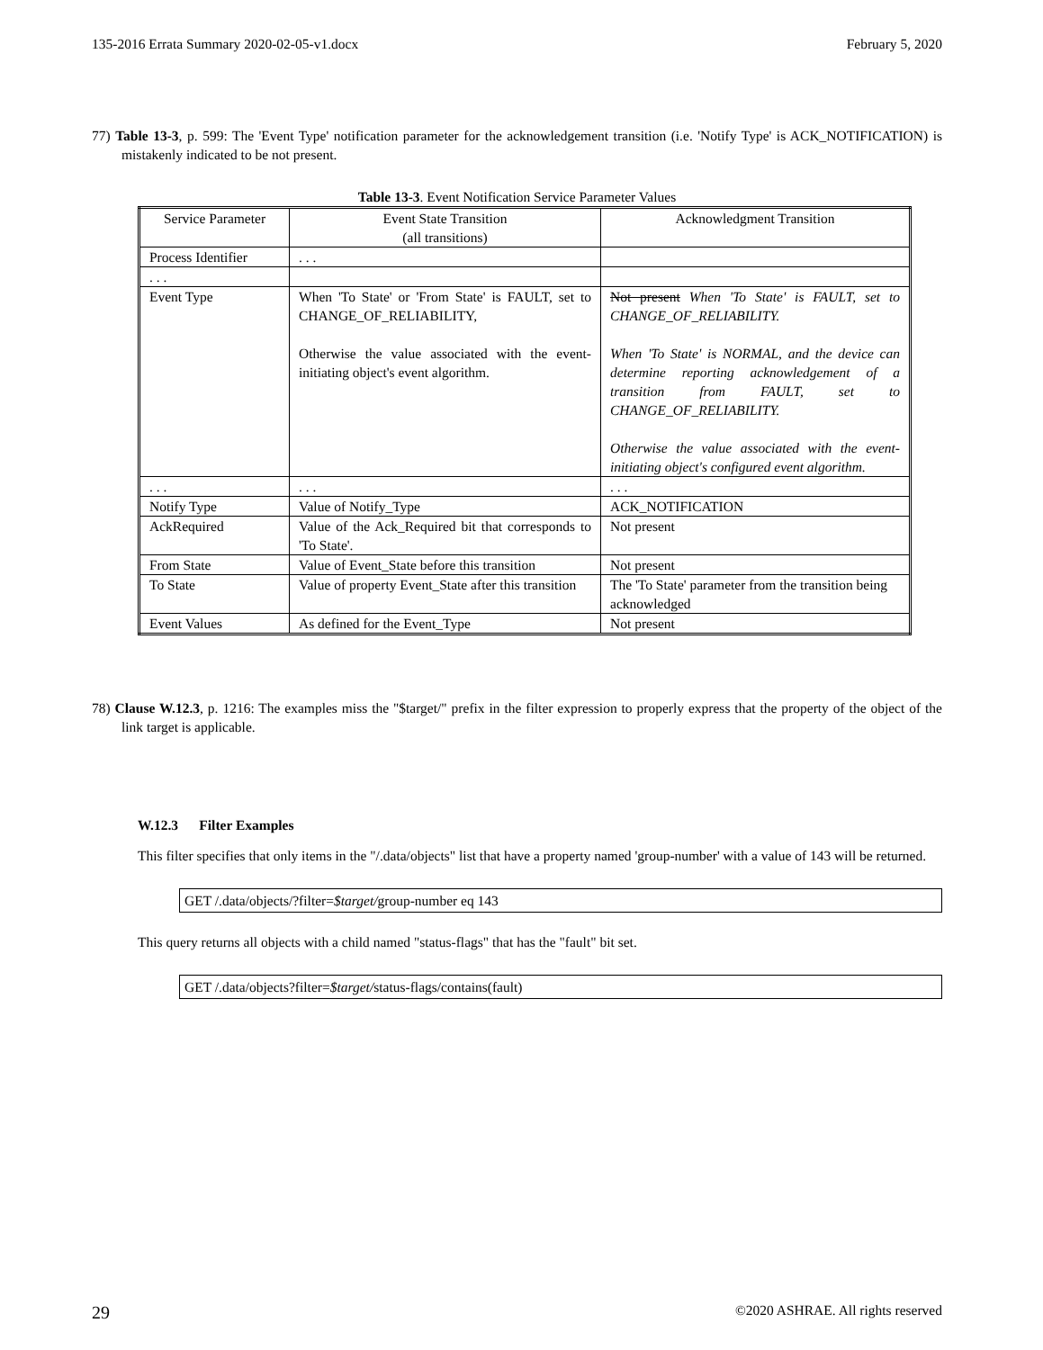135-2016 Errata Summary 2020-02-05-v1.docx February 5, 2020
77) Table 13-3, p. 599: The 'Event Type' notification parameter for the acknowledgement transition (i.e. 'Notify Type' is ACK_NOTIFICATION) is mistakenly indicated to be not present.
Table 13-3. Event Notification Service Parameter Values
| Service Parameter | Event State Transition (all transitions) | Acknowledgment Transition |
| Process Identifier | . . . | |
| . . . | | |
| Event Type | When 'To State' or 'From State' is FAULT, set to CHANGE_OF_RELIABILITY, Otherwise the value associated with the event-initiating object's event algorithm. | Not present When 'To State' is FAULT, set to CHANGE_OF_RELIABILITY. When 'To State' is NORMAL, and the device can determine reporting acknowledgement of a transition from FAULT, set to CHANGE_OF_RELIABILITY. Otherwise the value associated with the event-initiating object's configured event algorithm. |
| . . . | . . . | . . . |
| Notify Type | Value of Notify_Type | ACK_NOTIFICATION |
| AckRequired | Value of the Ack_Required bit that corresponds to 'To State'. | Not present |
| From State | Value of Event_State before this transition | Not present |
| To State | Value of property Event_State after this transition | The 'To State' parameter from the transition being acknowledged |
| Event Values | As defined for the Event_Type | Not present |
78) Clause W.12.3, p. 1216: The examples miss the "$target/" prefix in the filter expression to properly express that the property of the object of the link target is applicable.
W.12.3 Filter Examples
This filter specifies that only items in the "/.data/objects" list that have a property named 'group-number' with a value of 143 will be returned.
GET /.data/objects/?filter=$target/group-number eq 143
This query returns all objects with a child named "status-flags" that has the "fault" bit set.
GET /.data/objects?filter=$target/status-flags/contains(fault)
29 ©2020 ASHRAE. All rights reserved